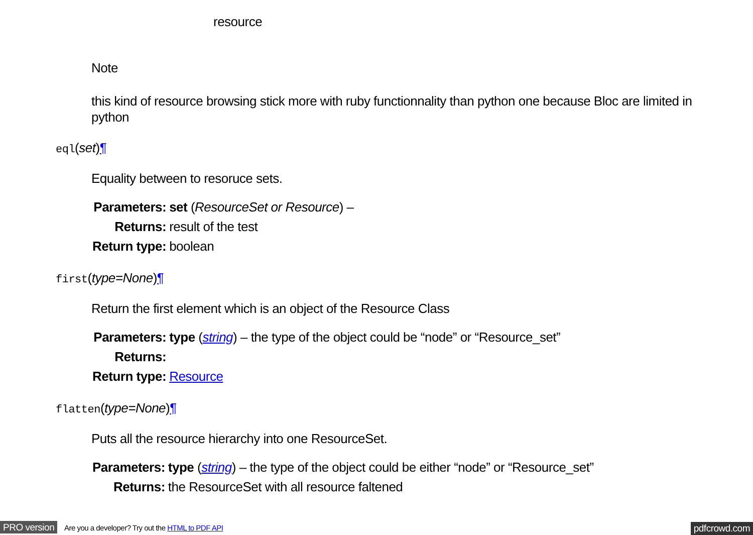resource
Note
this kind of resource browsing stick more with ruby functionnality than python one because Bloc are limited in python
eql(set)¶
Equality between to resoruce sets.
| Parameters: | set ( ResourceSet or Resource ) – |
| Returns: | result of the test |
| Return type: | boolean |
first(type=None)¶
Return the first element which is an object of the Resource Class
| Parameters: | type ( string ) – the type of the object could be “node” or “Resource_set” |
| Returns: | |
| Return type: | Resource |
flatten(type=None)¶
Puts all the resource hierarchy into one ResourceSet.
| Parameters: | type ( string ) – the type of the object could be either “node” or “Resource_set” |
| Returns: | the ResourceSet with all resource faltened |
PRO version Are you a developer? Try out the HTML to PDF API pdfcrowd.com